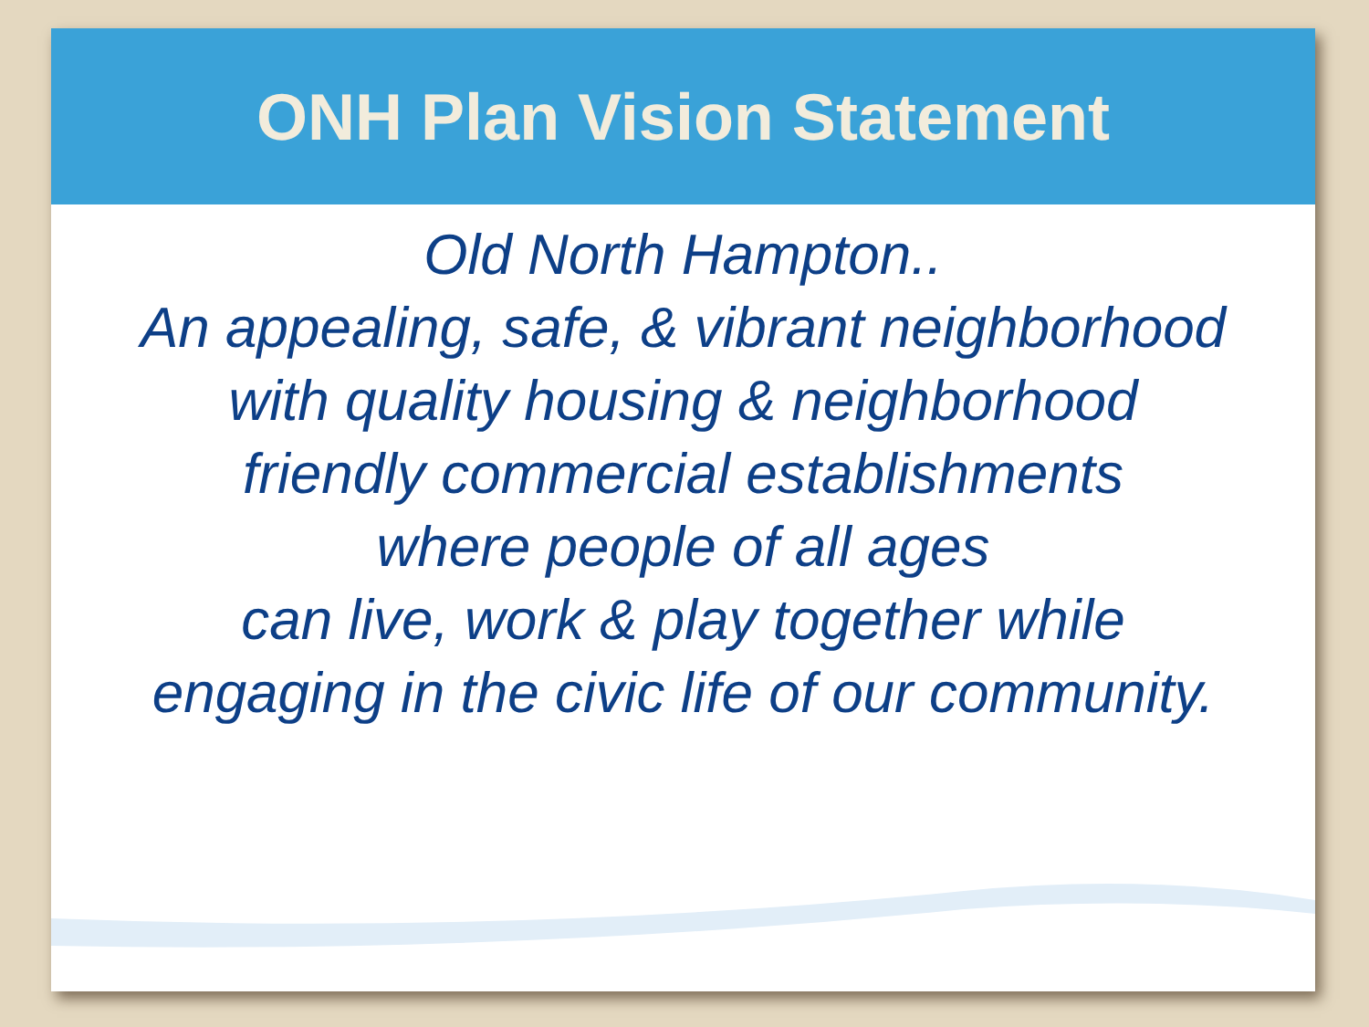ONH Plan Vision Statement
Old North Hampton..
An appealing, safe, & vibrant neighborhood
with quality housing & neighborhood
friendly commercial establishments
where people of all ages
can live, work & play together while
engaging in the civic life of our community.